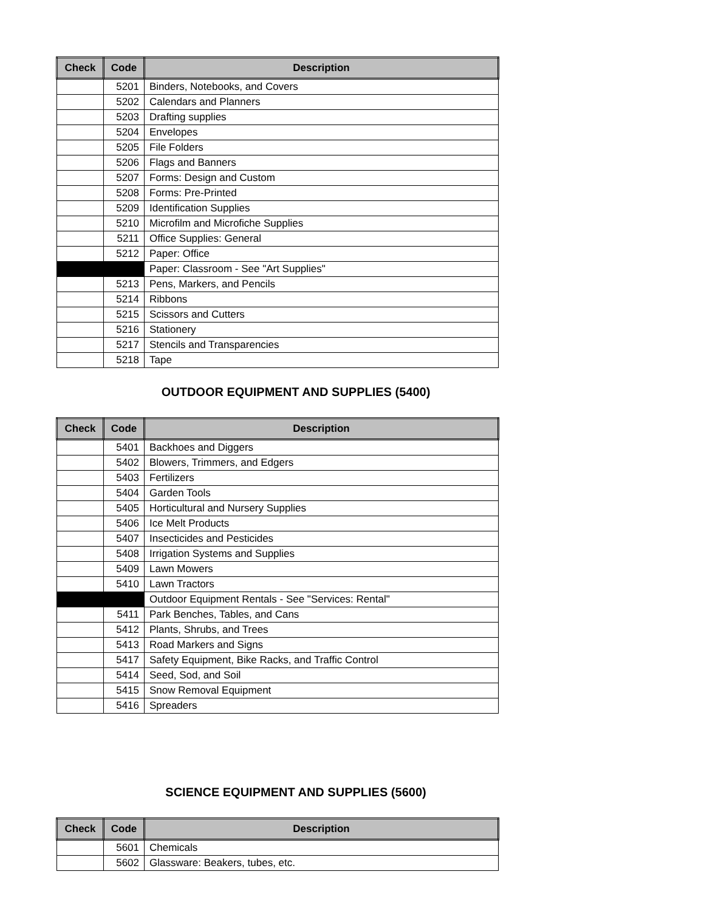| Check | Code | Description |
| --- | --- | --- |
| | 5201 | Binders, Notebooks, and Covers |
| | 5202 | Calendars and Planners |
| | 5203 | Drafting supplies |
| | 5204 | Envelopes |
| | 5205 | File Folders |
| | 5206 | Flags and Banners |
| | 5207 | Forms: Design and Custom |
| | 5208 | Forms: Pre-Printed |
| | 5209 | Identification Supplies |
| | 5210 | Microfilm and Microfiche Supplies |
| | 5211 | Office Supplies: General |
| | 5212 | Paper: Office |
| | | Paper: Classroom - See "Art Supplies" |
| | 5213 | Pens, Markers, and Pencils |
| | 5214 | Ribbons |
| | 5215 | Scissors and Cutters |
| | 5216 | Stationery |
| | 5217 | Stencils and Transparencies |
| | 5218 | Tape |
OUTDOOR EQUIPMENT AND SUPPLIES (5400)
| Check | Code | Description |
| --- | --- | --- |
| | 5401 | Backhoes and Diggers |
| | 5402 | Blowers, Trimmers, and Edgers |
| | 5403 | Fertilizers |
| | 5404 | Garden Tools |
| | 5405 | Horticultural and Nursery Supplies |
| | 5406 | Ice Melt Products |
| | 5407 | Insecticides and Pesticides |
| | 5408 | Irrigation Systems and Supplies |
| | 5409 | Lawn Mowers |
| | 5410 | Lawn Tractors |
| | | Outdoor Equipment Rentals - See "Services: Rental" |
| | 5411 | Park Benches, Tables, and Cans |
| | 5412 | Plants, Shrubs, and Trees |
| | 5413 | Road Markers and Signs |
| | 5417 | Safety Equipment, Bike Racks, and Traffic Control |
| | 5414 | Seed, Sod, and Soil |
| | 5415 | Snow Removal Equipment |
| | 5416 | Spreaders |
SCIENCE EQUIPMENT AND SUPPLIES (5600)
| Check | Code | Description |
| --- | --- | --- |
| | 5601 | Chemicals |
| | 5602 | Glassware: Beakers, tubes, etc. |